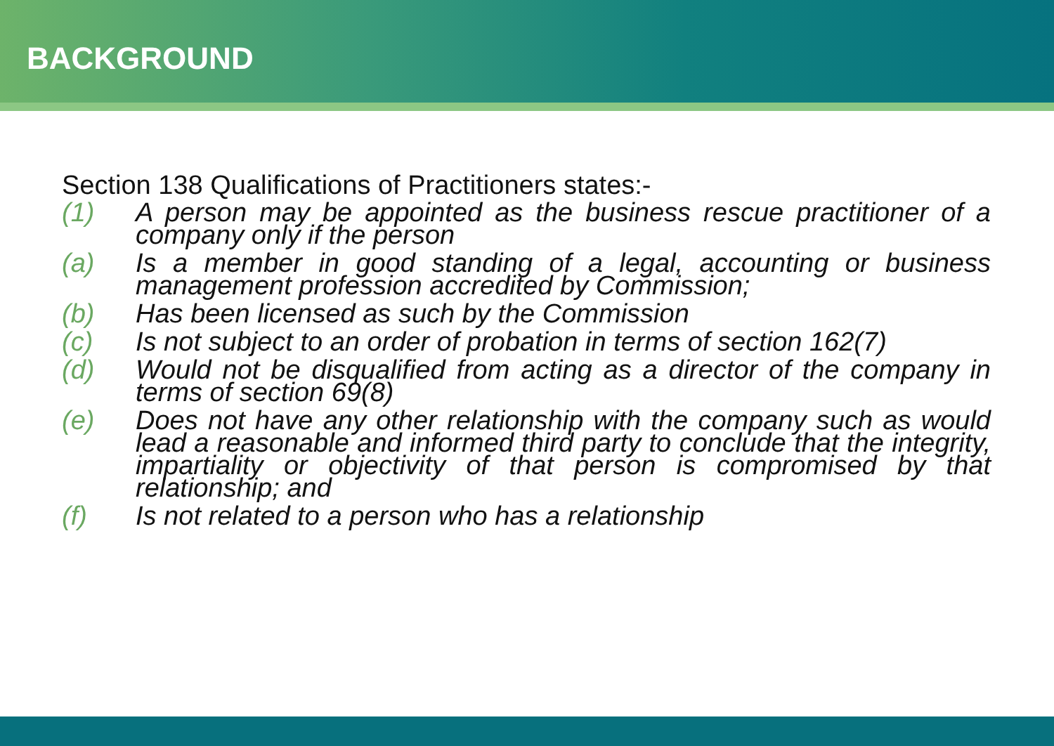BACKGROUND
Section 138 Qualifications of Practitioners states:-
(1) A person may be appointed as the business rescue practitioner of a company only if the person
(a) Is a member in good standing of a legal, accounting or business management profession accredited by Commission;
(b) Has been licensed as such by the Commission
(c) Is not subject to an order of probation in terms of section 162(7)
(d) Would not be disqualified from acting as a director of the company in terms of section 69(8)
(e) Does not have any other relationship with the company such as would lead a reasonable and informed third party to conclude that the integrity, impartiality or objectivity of that person is compromised by that relationship; and
(f) Is not related to a person who has a relationship